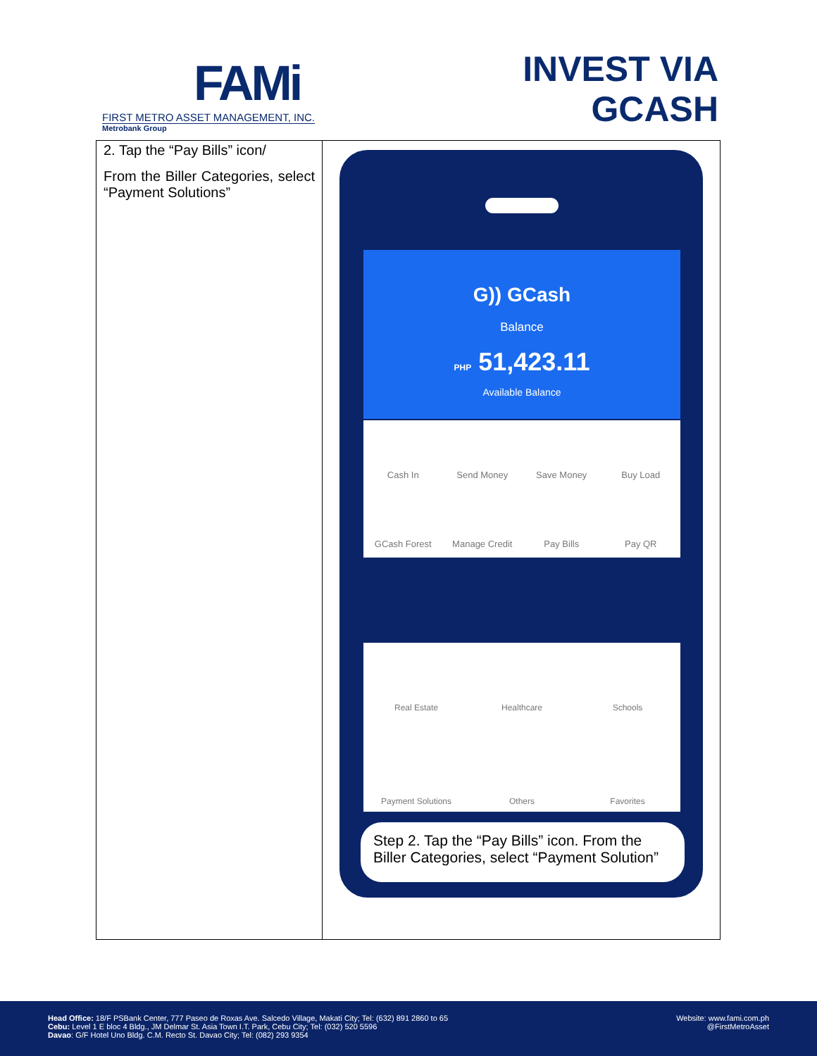FAMi
FIRST METRO ASSET MANAGEMENT, INC.
Metrobank Group
INVEST VIA
GCASH
| 2. Tap the “Pay Bills” icon/ From the Biller Categories, select “Payment Solutions” | G)) GCash Balance PHP 51,423.11 Available Balance Cash In Send Money Save Money Buy Load GCash Forest Manage Credit Pay Bills Pay QR Real Estate Healthcare Schools Payment Solutions Others Favorites Step 2. Tap the “Pay Bills” icon. From the Biller Categories, select “Payment Solution” |
Head Office: 18/F PSBank Center, 777 Paseo de Roxas Ave. Salcedo Village, Makati City; Tel: (632) 891 2860 to 65
Cebu: Level 1 E bloc 4 Bldg., JM Delmar St. Asia Town I.T. Park, Cebu City; Tel: (032) 520 5596
Davao: G/F Hotel Uno Bldg. C.M. Recto St. Davao City; Tel: (082) 293 9354
Website: www.fami.com.ph
@FirstMetroAsset